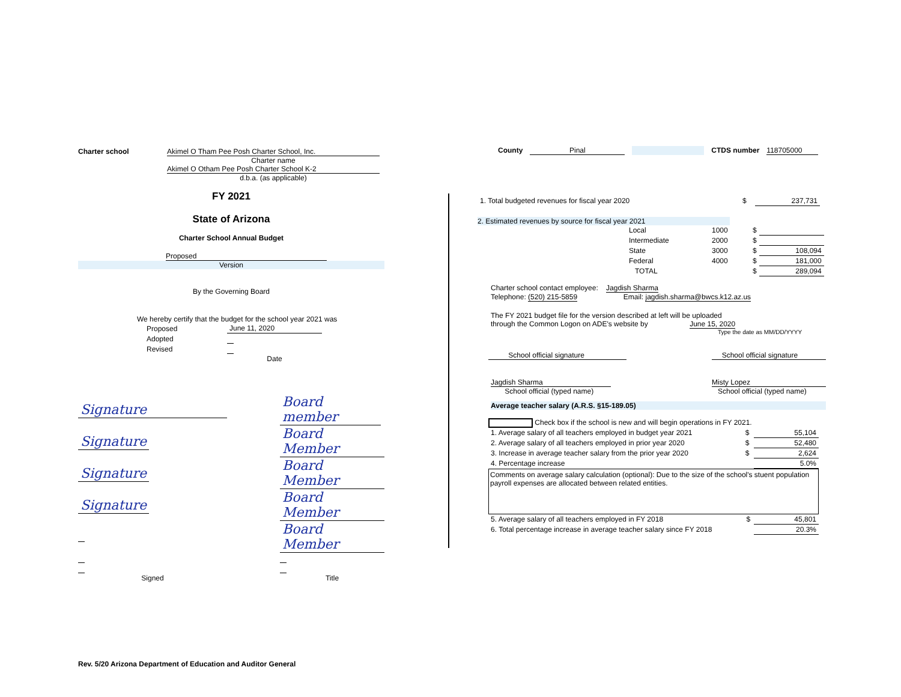Charter school Akimel O Tham Pee Posh Charter School, Inc.
Charter name
Akimel O Otham Pee Posh Charter School K-2
d.b.a. (as applicable)
FY 2021
State of Arizona
Charter School Annual Budget
Proposed
Version
By the Governing Board
We hereby certify that the budget for the school year 2021 was
| Proposed | June 11, 2020 |
| Adopted | |
| Revised | |
| | Date |
| Signature | | Board member |
| Signature | | Board Member |
| Signature | | Board Member |
| Signature | | Board Member |
| | | Board Member |
| Signed | | Title |
County Pinal CTDS number 118705000
| 1. Total budgeted revenues for fiscal year 2020 | $ | 237,731 |
2. Estimated revenues by source for fiscal year 2021
| Local | 1000 | $ | |
| Intermediate | 2000 | $ | |
| State | 3000 | $ | 108,094 |
| Federal | 4000 | $ | 181,000 |
| TOTAL | | $ | 289,094 |
Charter school contact employee: Jagdish Sharma
Telephone: (520) 215-5859 Email: jagdish.sharma@bwcs.k12.az.us
The FY 2021 budget file for the version described at left will be uploaded
through the Common Logon on ADE's website by June 15, 2020
Type the date as MM/DD/YYYY
School official signature School official signature
Jagdish Sharma
School official (typed name)
Misty Lopez
School official (typed name)
Average teacher salary (A.R.S. §15-189.05)
Check box if the school is new and will begin operations in FY 2021.
| 1. Average salary of all teachers employed in budget year 2021 | $ | 55,104 |
| 2. Average salary of all teachers employed in prior year 2020 | $ | 52,480 |
| 3. Increase in average teacher salary from the prior year 2020 | $ | 2,624 |
| 4. Percentage increase | | 5.0% |
Comments on average salary calculation (optional): Due to the size of the school's stuent population payroll expenses are allocated between related entities.
| 5. Average salary of all teachers employed in FY 2018 | $ | 45,801 |
| 6. Total percentage increase in average teacher salary since FY 2018 | | 20.3% |
Rev. 5/20 Arizona Department of Education and Auditor General